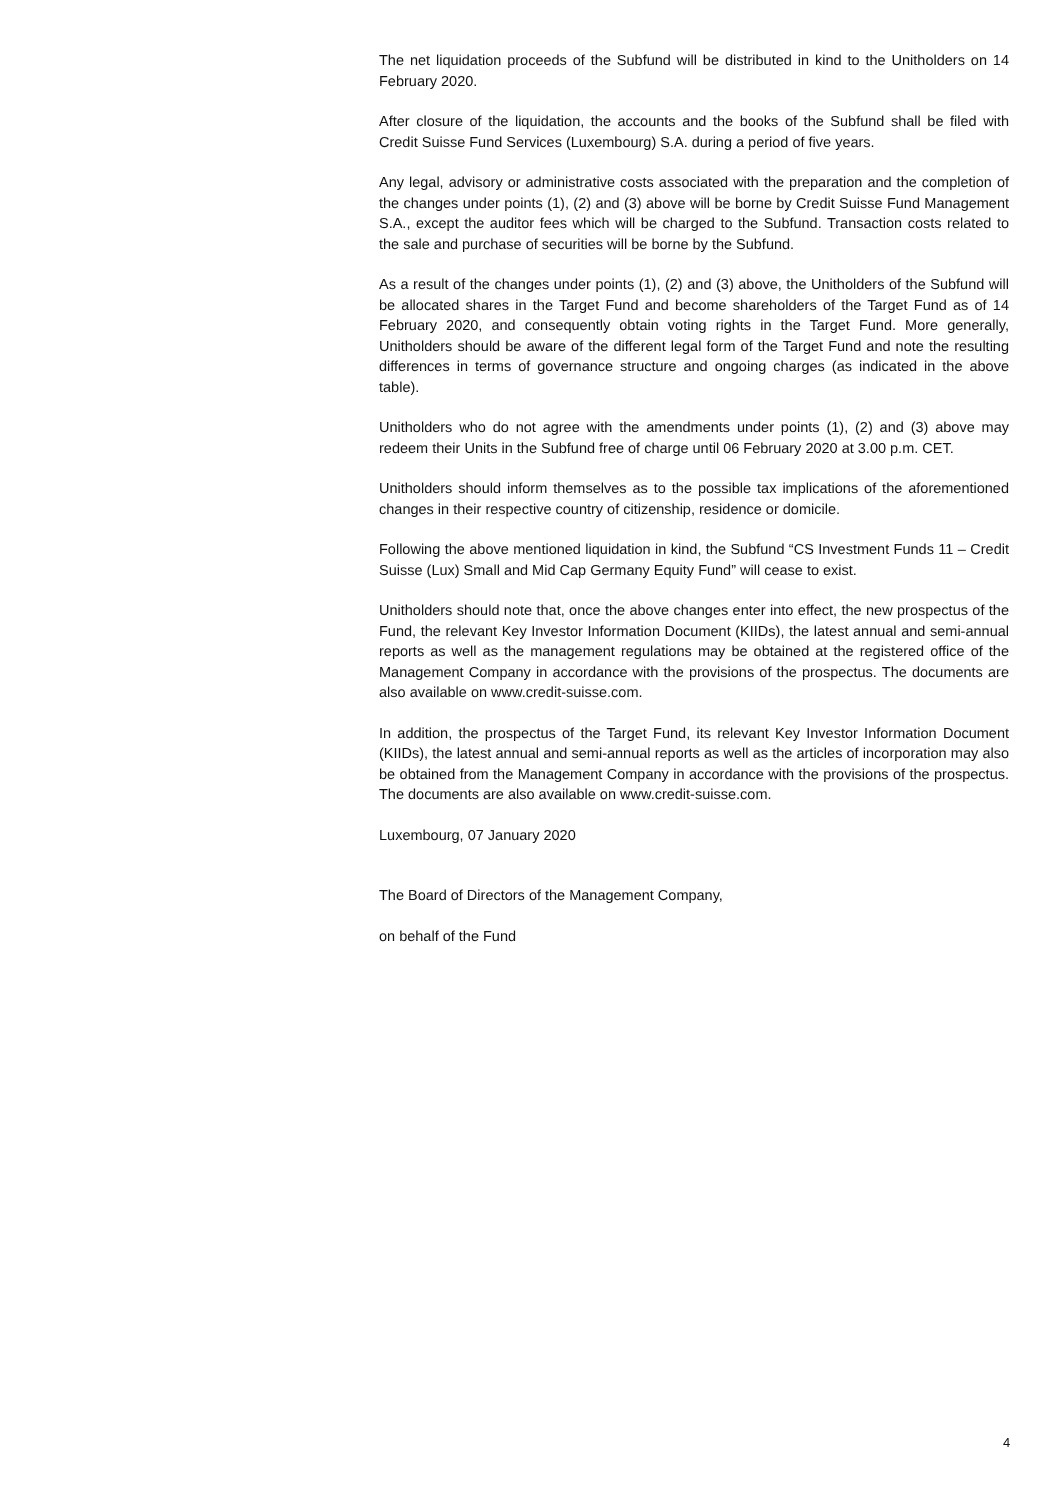The net liquidation proceeds of the Subfund will be distributed in kind to the Unitholders on 14 February 2020.
After closure of the liquidation, the accounts and the books of the Subfund shall be filed with Credit Suisse Fund Services (Luxembourg) S.A. during a period of five years.
Any legal, advisory or administrative costs associated with the preparation and the completion of the changes under points (1), (2) and (3) above will be borne by Credit Suisse Fund Management S.A., except the auditor fees which will be charged to the Subfund. Transaction costs related to the sale and purchase of securities will be borne by the Subfund.
As a result of the changes under points (1), (2) and (3) above, the Unitholders of the Subfund will be allocated shares in the Target Fund and become shareholders of the Target Fund as of 14 February 2020, and consequently obtain voting rights in the Target Fund. More generally, Unitholders should be aware of the different legal form of the Target Fund and note the resulting differences in terms of governance structure and ongoing charges (as indicated in the above table).
Unitholders who do not agree with the amendments under points (1), (2) and (3) above may redeem their Units in the Subfund free of charge until 06 February 2020 at 3.00 p.m. CET.
Unitholders should inform themselves as to the possible tax implications of the aforementioned changes in their respective country of citizenship, residence or domicile.
Following the above mentioned liquidation in kind, the Subfund “CS Investment Funds 11 – Credit Suisse (Lux) Small and Mid Cap Germany Equity Fund” will cease to exist.
Unitholders should note that, once the above changes enter into effect, the new prospectus of the Fund, the relevant Key Investor Information Document (KIIDs), the latest annual and semi-annual reports as well as the management regulations may be obtained at the registered office of the Management Company in accordance with the provisions of the prospectus. The documents are also available on www.credit-suisse.com.
In addition, the prospectus of the Target Fund, its relevant Key Investor Information Document (KIIDs), the latest annual and semi-annual reports as well as the articles of incorporation may also be obtained from the Management Company in accordance with the provisions of the prospectus. The documents are also available on www.credit-suisse.com.
Luxembourg, 07 January 2020
The Board of Directors of the Management Company,
on behalf of the Fund
4